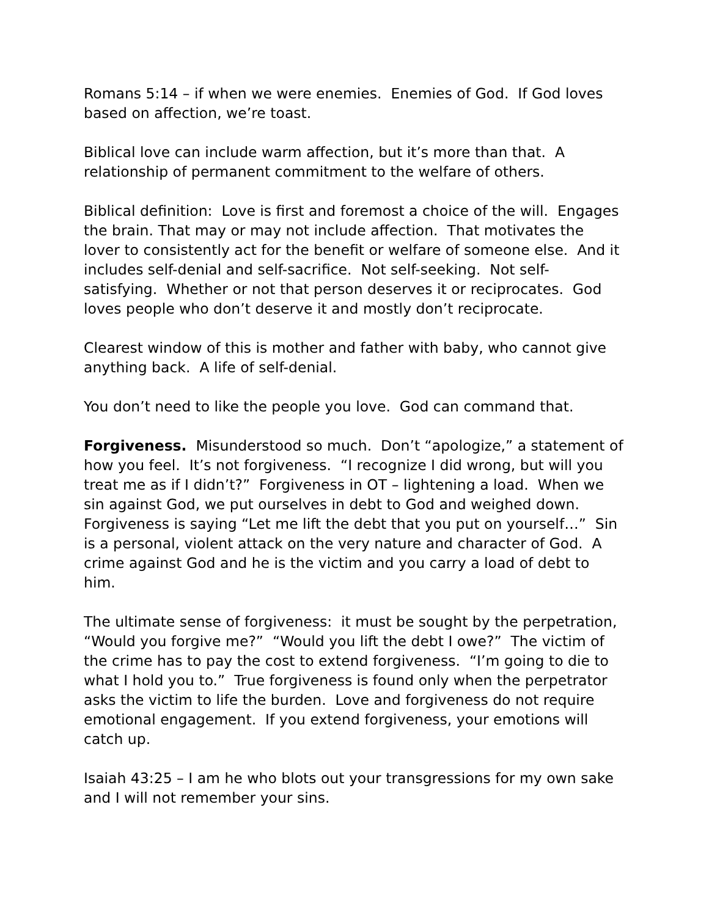Romans 5:14 – if when we were enemies. Enemies of God. If God loves based on affection, we’re toast.
Biblical love can include warm affection, but it’s more than that. A relationship of permanent commitment to the welfare of others.
Biblical definition: Love is first and foremost a choice of the will. Engages the brain. That may or may not include affection. That motivates the lover to consistently act for the benefit or welfare of someone else. And it includes self-denial and self-sacrifice. Not self-seeking. Not self-satisfying. Whether or not that person deserves it or reciprocates. God loves people who don’t deserve it and mostly don’t reciprocate.
Clearest window of this is mother and father with baby, who cannot give anything back. A life of self-denial.
You don’t need to like the people you love. God can command that.
Forgiveness. Misunderstood so much. Don’t “apologize,” a statement of how you feel. It’s not forgiveness. “I recognize I did wrong, but will you treat me as if I didn’t?” Forgiveness in OT – lightening a load. When we sin against God, we put ourselves in debt to God and weighed down. Forgiveness is saying “Let me lift the debt that you put on yourself…” Sin is a personal, violent attack on the very nature and character of God. A crime against God and he is the victim and you carry a load of debt to him.
The ultimate sense of forgiveness: it must be sought by the perpetration, “Would you forgive me?” “Would you lift the debt I owe?” The victim of the crime has to pay the cost to extend forgiveness. “I’m going to die to what I hold you to.” True forgiveness is found only when the perpetrator asks the victim to life the burden. Love and forgiveness do not require emotional engagement. If you extend forgiveness, your emotions will catch up.
Isaiah 43:25 – I am he who blots out your transgressions for my own sake and I will not remember your sins.